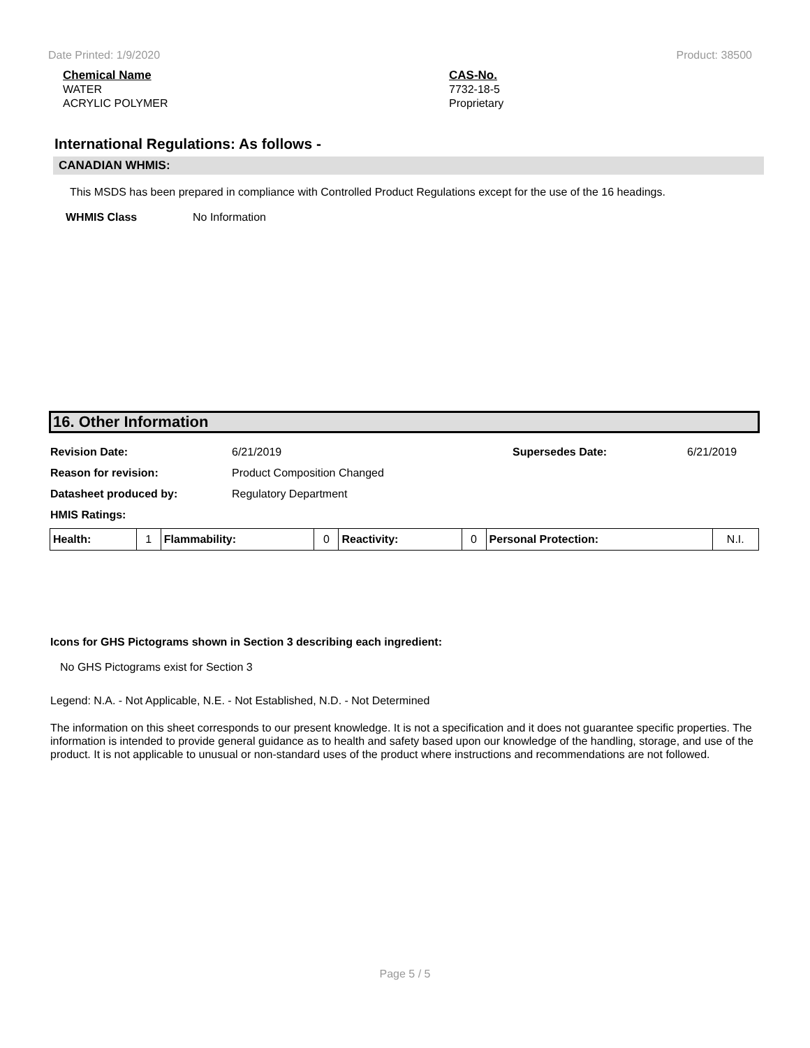Date Printed: 1/9/2020 Product: 38500
Chemical Name
WATER
ACRYLIC POLYMER
CAS-No.
7732-18-5
Proprietary
International Regulations: As follows -
CANADIAN WHMIS:
This MSDS has been prepared in compliance with Controlled Product Regulations except for the use of the 16 headings.
WHMIS Class No Information
16. Other Information
Revision Date: 6/21/2019 Supersedes Date: 6/21/2019
Reason for revision: Product Composition Changed
Datasheet produced by: Regulatory Department
HMIS Ratings:
| Health: | 1 | Flammability: | 0 | Reactivity: | 0 | Personal Protection: | N.I. |
Icons for GHS Pictograms shown in Section 3 describing each ingredient:
No GHS Pictograms exist for Section 3
Legend: N.A. - Not Applicable, N.E. - Not Established, N.D. - Not Determined
The information on this sheet corresponds to our present knowledge. It is not a specification and it does not guarantee specific properties. The information is intended to provide general guidance as to health and safety based upon our knowledge of the handling, storage, and use of the product. It is not applicable to unusual or non-standard uses of the product where instructions and recommendations are not followed.
Page 5 / 5